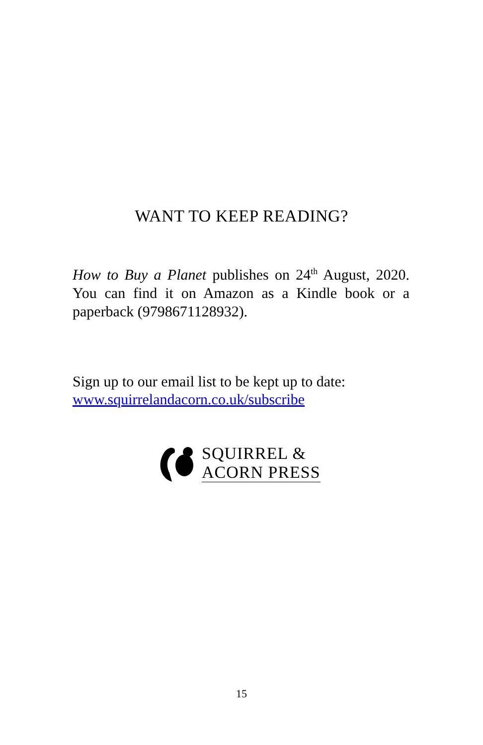WANT TO KEEP READING?
How to Buy a Planet publishes on 24<sup>th</sup> August, 2020. You can find it on Amazon as a Kindle book or a paperback (9798671128932).
Sign up to our email list to be kept up to date:
www.squirrelandacorn.co.uk/subscribe
SQUIRREL &
ACORN PRESS
15